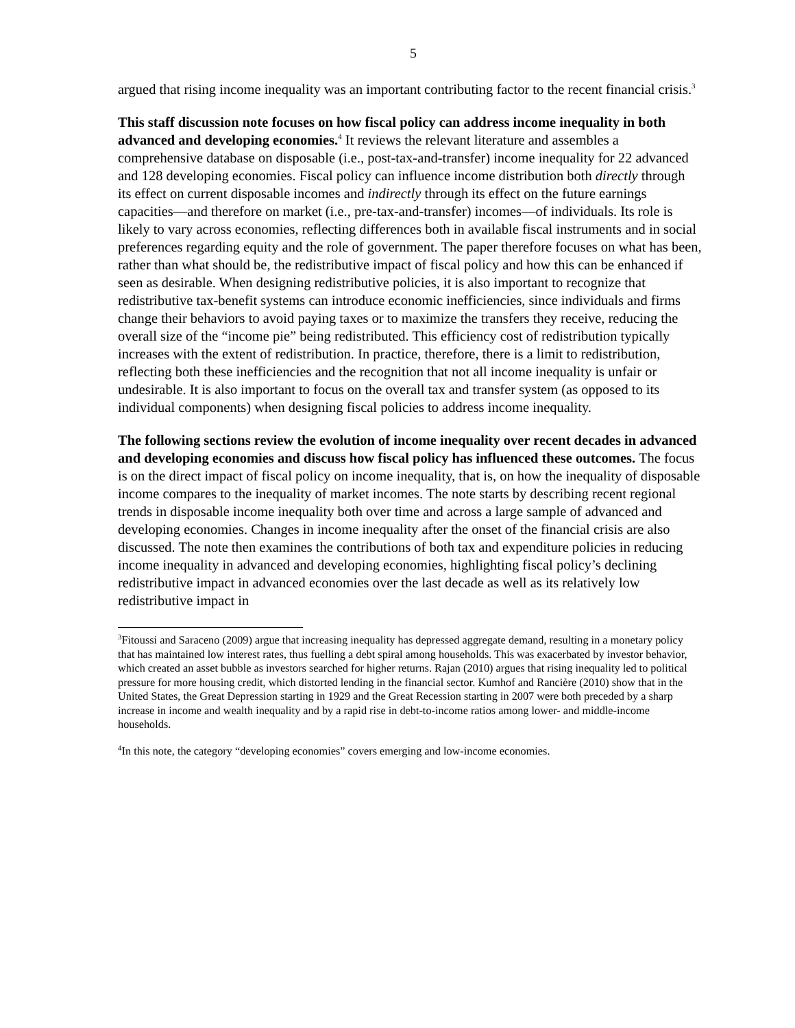5
argued that rising income inequality was an important contributing factor to the recent financial crisis.<sup>3</sup>
This staff discussion note focuses on how fiscal policy can address income inequality in both advanced and developing economies.<sup>4</sup> It reviews the relevant literature and assembles a comprehensive database on disposable (i.e., post-tax-and-transfer) income inequality for 22 advanced and 128 developing economies. Fiscal policy can influence income distribution both directly through its effect on current disposable incomes and indirectly through its effect on the future earnings capacities—and therefore on market (i.e., pre-tax-and-transfer) incomes—of individuals. Its role is likely to vary across economies, reflecting differences both in available fiscal instruments and in social preferences regarding equity and the role of government. The paper therefore focuses on what has been, rather than what should be, the redistributive impact of fiscal policy and how this can be enhanced if seen as desirable. When designing redistributive policies, it is also important to recognize that redistributive tax-benefit systems can introduce economic inefficiencies, since individuals and firms change their behaviors to avoid paying taxes or to maximize the transfers they receive, reducing the overall size of the “income pie” being redistributed. This efficiency cost of redistribution typically increases with the extent of redistribution. In practice, therefore, there is a limit to redistribution, reflecting both these inefficiencies and the recognition that not all income inequality is unfair or undesirable. It is also important to focus on the overall tax and transfer system (as opposed to its individual components) when designing fiscal policies to address income inequality.
The following sections review the evolution of income inequality over recent decades in advanced and developing economies and discuss how fiscal policy has influenced these outcomes. The focus is on the direct impact of fiscal policy on income inequality, that is, on how the inequality of disposable income compares to the inequality of market incomes. The note starts by describing recent regional trends in disposable income inequality both over time and across a large sample of advanced and developing economies. Changes in income inequality after the onset of the financial crisis are also discussed. The note then examines the contributions of both tax and expenditure policies in reducing income inequality in advanced and developing economies, highlighting fiscal policy’s declining redistributive impact in advanced economies over the last decade as well as its relatively low redistributive impact in
<sup>3</sup> Fitoussi and Saraceno (2009) argue that increasing inequality has depressed aggregate demand, resulting in a monetary policy that has maintained low interest rates, thus fuelling a debt spiral among households. This was exacerbated by investor behavior, which created an asset bubble as investors searched for higher returns. Rajan (2010) argues that rising inequality led to political pressure for more housing credit, which distorted lending in the financial sector. Kumhof and Rancière (2010) show that in the United States, the Great Depression starting in 1929 and the Great Recession starting in 2007 were both preceded by a sharp increase in income and wealth inequality and by a rapid rise in debt-to-income ratios among lower- and middle-income households.
<sup>4</sup> In this note, the category “developing economies” covers emerging and low-income economies.